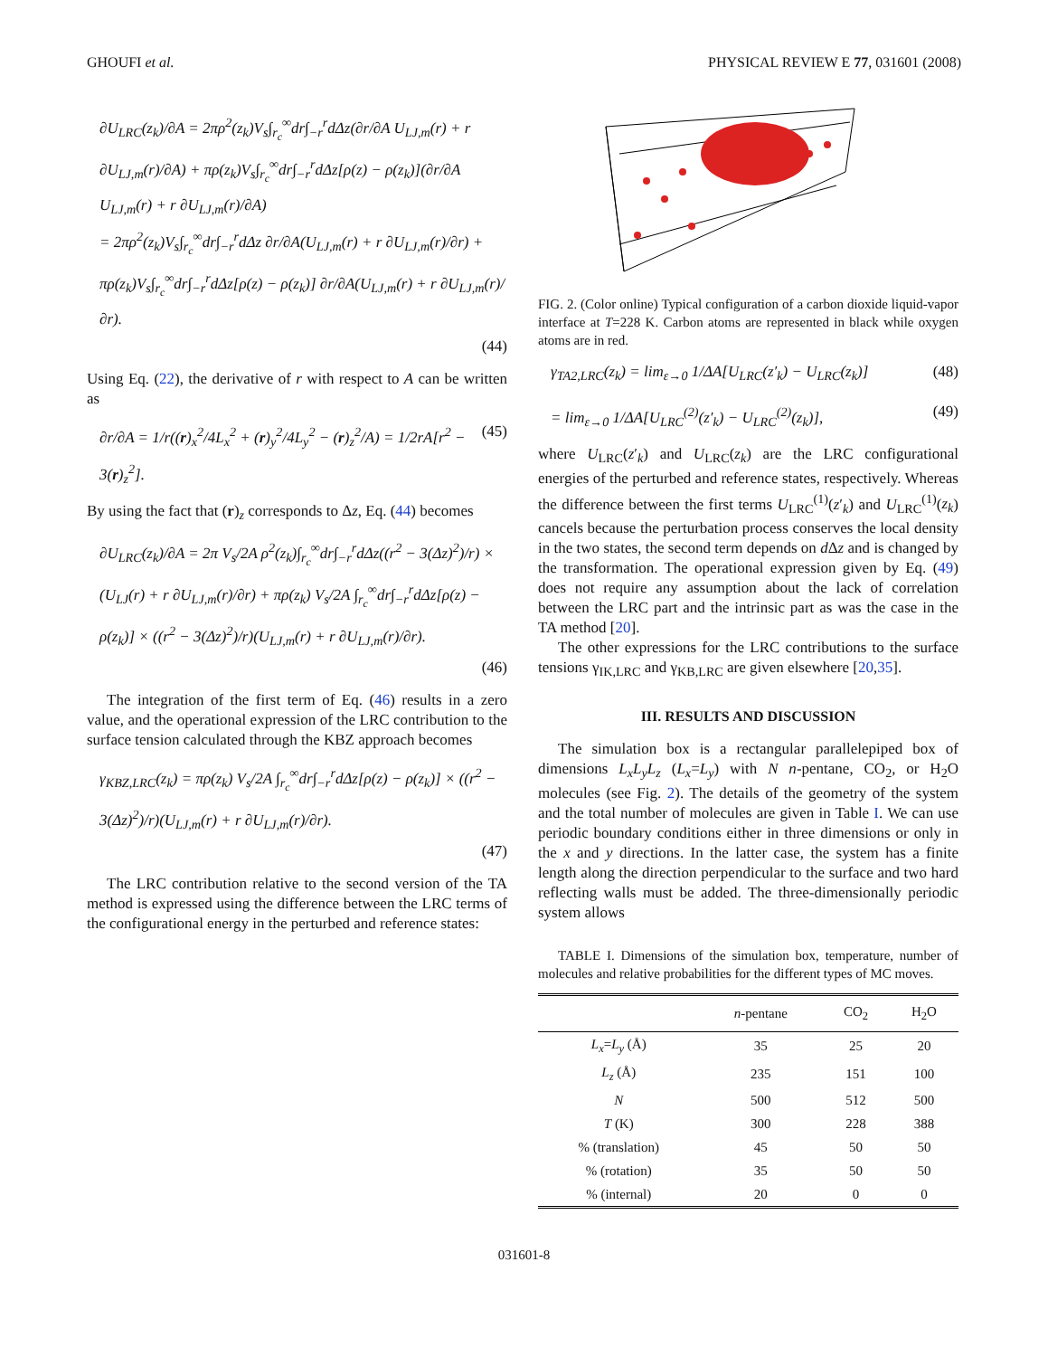GHOUFI et al. PHYSICAL REVIEW E 77, 031601 (2008)
∂U<sub>LRC</sub>(z<sub>k</sub>)/∂A = 2πρ<sup>2</sup>(z<sub>k</sub>)V<sub>s</sub>∫<sub>r<sub>c</sub></sub><sup>∞</sup>dr∫<sub>−r</sub><sup>r</sup>dΔz(∂r/∂A U<sub>LJ,m</sub>(r) + r ∂U<sub>LJ,m</sub>(r)/∂A) + πρ(z<sub>k</sub>)V<sub>s</sub>∫<sub>r<sub>c</sub></sub><sup>∞</sup>dr∫<sub>−r</sub><sup>r</sup>dΔz[ρ(z) − ρ(z<sub>k</sub>)](∂r/∂A U<sub>LJ,m</sub>(r) + r ∂U<sub>LJ,m</sub>(r)/∂A)
= 2πρ<sup>2</sup>(z<sub>k</sub>)V<sub>s</sub>∫<sub>r<sub>c</sub></sub><sup>∞</sup>dr∫<sub>−r</sub><sup>r</sup>dΔz ∂r/∂A(U<sub>LJ,m</sub>(r) + r ∂U<sub>LJ,m</sub>(r)/∂r) + πρ(z<sub>k</sub>)V<sub>s</sub>∫<sub>r<sub>c</sub></sub><sup>∞</sup>dr∫<sub>−r</sub><sup>r</sup>dΔz[ρ(z) − ρ(z<sub>k</sub>)] ∂r/∂A(U<sub>LJ,m</sub>(r) + r ∂U<sub>LJ,m</sub>(r)/∂r).
(44)
Using Eq. (22), the derivative of r with respect to A can be written as
∂r/∂A = 1/r((r)<sub>x</sub><sup>2</sup>/4L<sub>x</sub><sup>2</sup> + (r)<sub>y</sub><sup>2</sup>/4L<sub>y</sub><sup>2</sup> − (r)<sub>z</sub><sup>2</sup>/A) = 1/2rA[r<sup>2</sup> − 3(r)<sub>z</sub><sup>2</sup>]. (45)
By using the fact that (r)<sub>z</sub> corresponds to Δz, Eq. (44) becomes
∂U<sub>LRC</sub>(z<sub>k</sub>)/∂A = 2π V<sub>s</sub>/2A ρ<sup>2</sup>(z<sub>k</sub>)∫<sub>r<sub>c</sub></sub><sup>∞</sup>dr∫<sub>−r</sub><sup>r</sup>dΔz((r<sup>2</sup> − 3(Δz)<sup>2</sup>)/r) × (U<sub>LJ</sub>(r) + r ∂U<sub>LJ,m</sub>(r)/∂r) + πρ(z<sub>k</sub>) V<sub>s</sub>/2A ∫<sub>r<sub>c</sub></sub><sup>∞</sup>dr∫<sub>−r</sub><sup>r</sup>dΔz[ρ(z) − ρ(z<sub>k</sub>)] × ((r<sup>2</sup> − 3(Δz)<sup>2</sup>)/r)(U<sub>LJ,m</sub>(r) + r ∂U<sub>LJ,m</sub>(r)/∂r).
(46)
The integration of the first term of Eq. (46) results in a zero value, and the operational expression of the LRC contribution to the surface tension calculated through the KBZ approach becomes
γ<sub>KBZ,LRC</sub>(z<sub>k</sub>) = πρ(z<sub>k</sub>) V<sub>s</sub>/2A ∫<sub>r<sub>c</sub></sub><sup>∞</sup>dr∫<sub>−r</sub><sup>r</sup>dΔz[ρ(z) − ρ(z<sub>k</sub>)] × ((r<sup>2</sup> − 3(Δz)<sup>2</sup>)/r)(U<sub>LJ,m</sub>(r) + r ∂U<sub>LJ,m</sub>(r)/∂r).
(47)
The LRC contribution relative to the second version of the TA method is expressed using the difference between the LRC terms of the configurational energy in the perturbed and reference states:
FIG. 2. (Color online) Typical configuration of a carbon dioxide liquid-vapor interface at T=228 K. Carbon atoms are represented in black while oxygen atoms are in red.
γ<sub>TA2,LRC</sub>(z<sub>k</sub>) = lim<sub>ε→0</sub> 1/ΔA[U<sub>LRC</sub>(z′<sub>k</sub>) − U<sub>LRC</sub>(z<sub>k</sub>)] (48)
= lim<sub>ε→0</sub> 1/ΔA[U<sub>LRC</sub><sup>(2)</sup>(z′<sub>k</sub>) − U<sub>LRC</sub><sup>(2)</sup>(z<sub>k</sub>)], (49)
where U<sub>LRC</sub>(z′<sub>k</sub>) and U<sub>LRC</sub>(z<sub>k</sub>) are the LRC configurational energies of the perturbed and reference states, respectively. Whereas the difference between the first terms U<sub>LRC</sub><sup>(1)</sup>(z′<sub>k</sub>) and U<sub>LRC</sub><sup>(1)</sup>(z<sub>k</sub>) cancels because the perturbation process conserves the local density in the two states, the second term depends on d Δz and is changed by the transformation. The operational expression given by Eq. (49) does not require any assumption about the lack of correlation between the LRC part and the intrinsic part as was the case in the TA method [20].
The other expressions for the LRC contributions to the surface tensions γ<sub>IK,LRC</sub> and γ<sub>KB,LRC</sub> are given elsewhere [20,35].
III. RESULTS AND DISCUSSION
The simulation box is a rectangular parallelepiped box of dimensions L<sub>x</sub>L<sub>y</sub>L<sub>z</sub> (L<sub>x</sub>=L<sub>y</sub>) with N n-pentane, CO<sub>2</sub>, or H<sub>2</sub>O molecules (see Fig. 2). The details of the geometry of the system and the total number of molecules are given in Table I. We can use periodic boundary conditions either in three dimensions or only in the x and y directions. In the latter case, the system has a finite length along the direction perpendicular to the surface and two hard reflecting walls must be added. The three-dimensionally periodic system allows
TABLE I. Dimensions of the simulation box, temperature, number of molecules and relative probabilities for the different types of MC moves.
| | n -pentane | CO<sub>2</sub> | H<sub>2</sub>O |
| --- | --- | --- | --- |
| L<sub>x</sub> = L<sub>y</sub> (Å) | 35 | 25 | 20 |
| L<sub>z</sub> (Å) | 235 | 151 | 100 |
| N | 500 | 512 | 500 |
| T (K) | 300 | 228 | 388 |
| % (translation) | 45 | 50 | 50 |
| % (rotation) | 35 | 50 | 50 |
| % (internal) | 20 | 0 | 0 |
031601-8